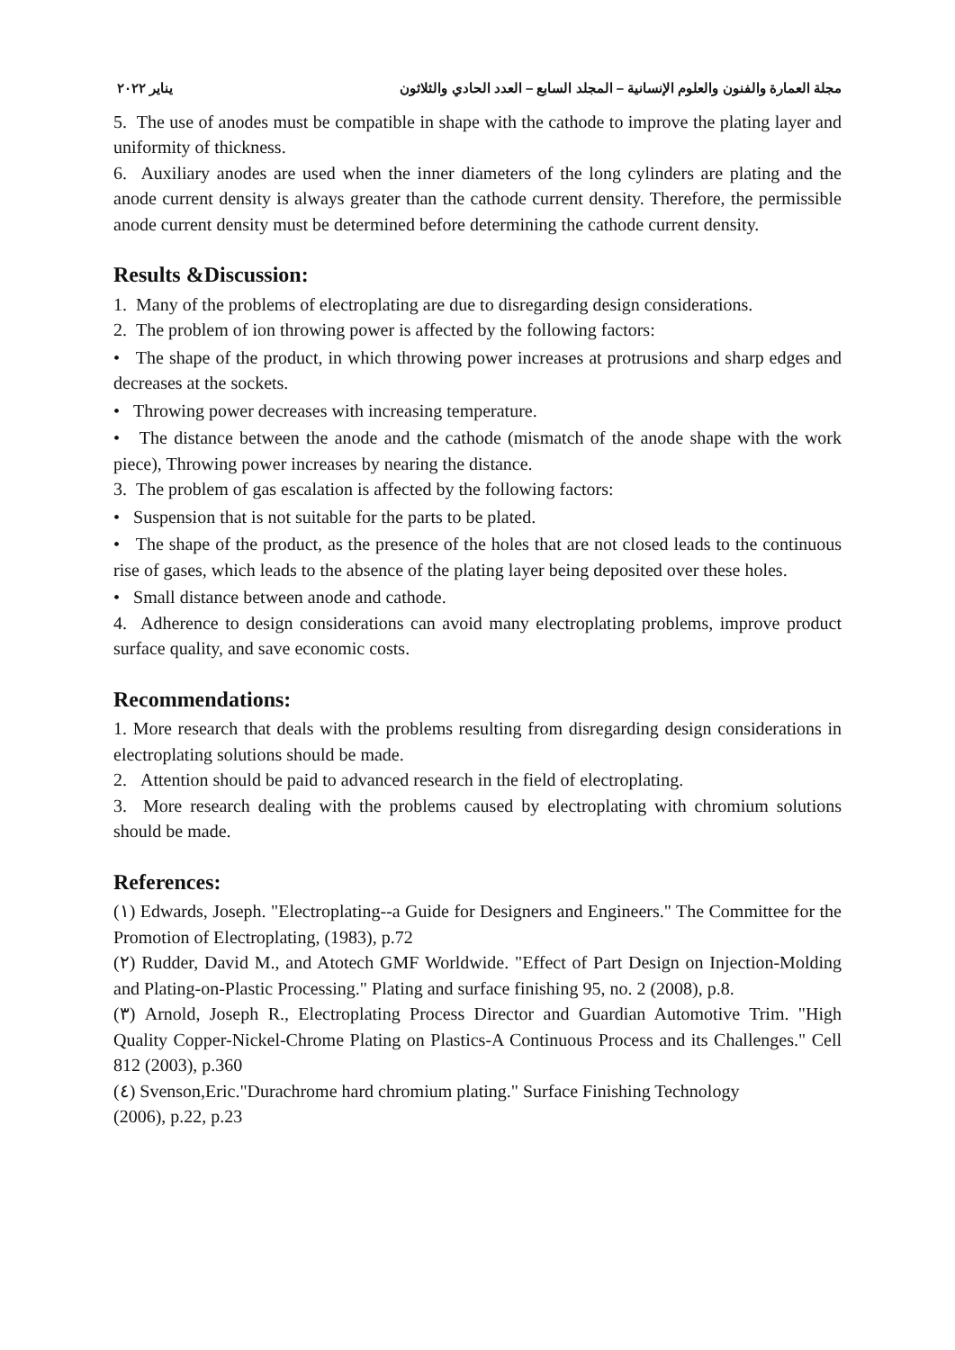مجلة العمارة والفنون والعلوم الإنسانية – المجلد السابع – العدد الحادي والثلاثون يناير ٢٠٢٢
5. The use of anodes must be compatible in shape with the cathode to improve the plating layer and uniformity of thickness.
6. Auxiliary anodes are used when the inner diameters of the long cylinders are plating and the anode current density is always greater than the cathode current density. Therefore, the permissible anode current density must be determined before determining the cathode current density.
Results &Discussion:
1. Many of the problems of electroplating are due to disregarding design considerations.
2. The problem of ion throwing power is affected by the following factors:
• The shape of the product, in which throwing power increases at protrusions and sharp edges and decreases at the sockets.
• Throwing power decreases with increasing temperature.
• The distance between the anode and the cathode (mismatch of the anode shape with the work piece), Throwing power increases by nearing the distance.
3. The problem of gas escalation is affected by the following factors:
• Suspension that is not suitable for the parts to be plated.
• The shape of the product, as the presence of the holes that are not closed leads to the continuous rise of gases, which leads to the absence of the plating layer being deposited over these holes.
• Small distance between anode and cathode.
4. Adherence to design considerations can avoid many electroplating problems, improve product surface quality, and save economic costs.
Recommendations:
1. More research that deals with the problems resulting from disregarding design considerations in electroplating solutions should be made.
2. Attention should be paid to advanced research in the field of electroplating.
3. More research dealing with the problems caused by electroplating with chromium solutions should be made.
References:
(١) Edwards, Joseph. "Electroplating--a Guide for Designers and Engineers." The Committee for the Promotion of Electroplating, (1983), p.72
(٢) Rudder, David M., and Atotech GMF Worldwide. "Effect of Part Design on Injection-Molding and Plating-on-Plastic Processing." Plating and surface finishing 95, no. 2 (2008), p.8.
(٣) Arnold, Joseph R., Electroplating Process Director and Guardian Automotive Trim. "High Quality Copper-Nickel-Chrome Plating on Plastics-A Continuous Process and its Challenges." Cell 812 (2003), p.360
(٤) Svenson,Eric."Durachrome hard chromium plating." Surface Finishing Technology
(2006), p.22, p.23